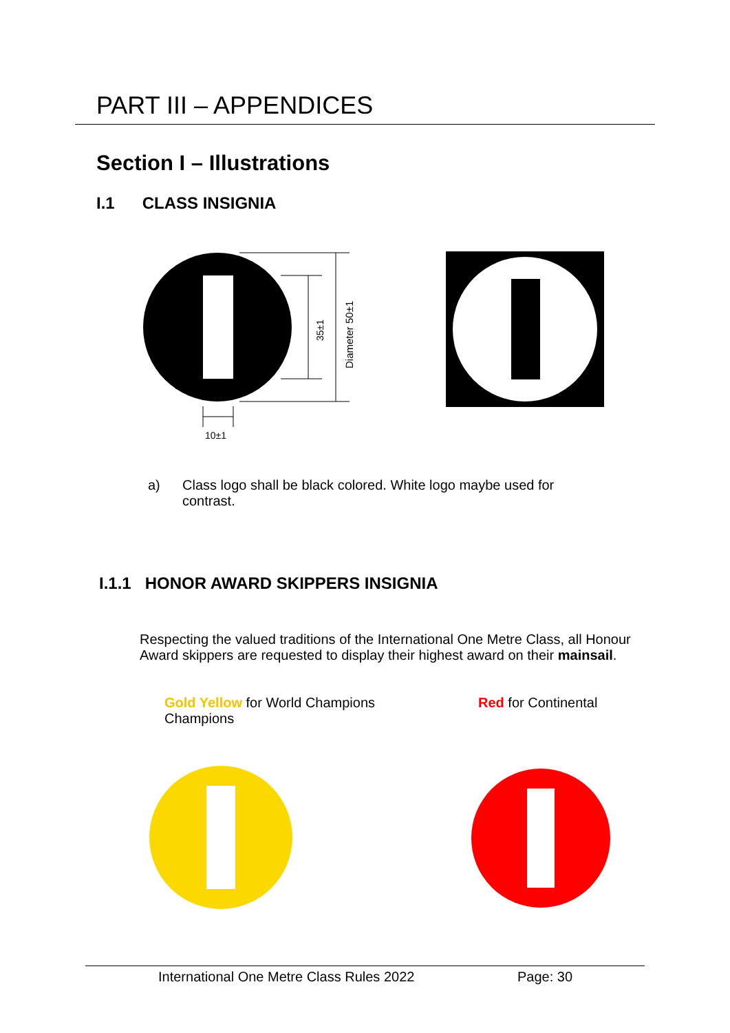PART III – APPENDICES
Section I – Illustrations
I.1 CLASS INSIGNIA
35±1
Diameter 50±1
10±1
a) Class logo shall be black colored. White logo maybe used for contrast.
I.1.1 HONOR AWARD SKIPPERS INSIGNIA
Respecting the valued traditions of the International One Metre Class, all Honour Award skippers are requested to display their highest award on their mainsail.
Gold Yellow for World Champions
Champions
Red for Continental
International One Metre Class Rules 2022 Page: 30